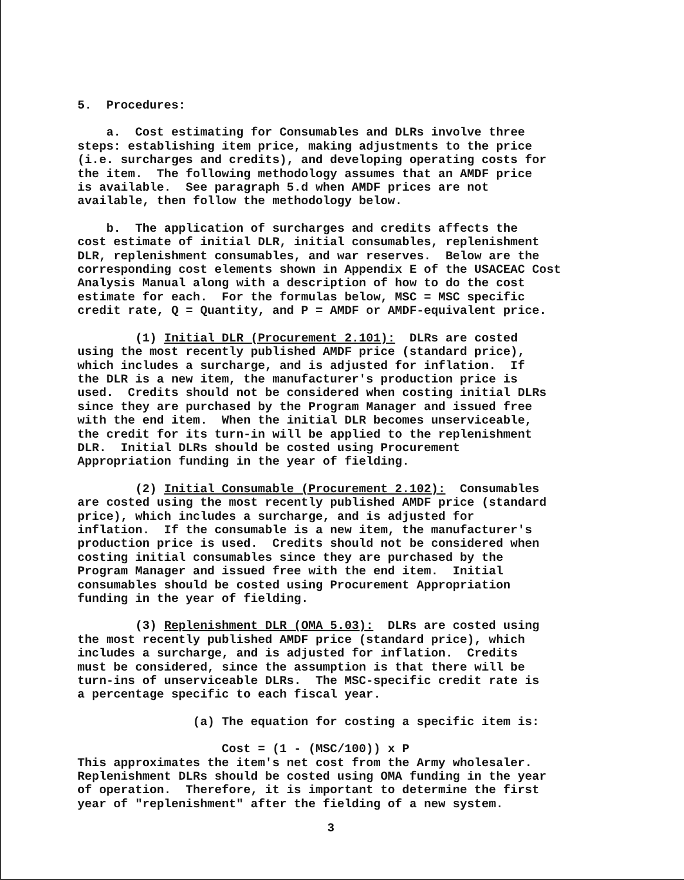5. Procedures:
a. Cost estimating for Consumables and DLRs involve three steps: establishing item price, making adjustments to the price (i.e. surcharges and credits), and developing operating costs for the item. The following methodology assumes that an AMDF price is available. See paragraph 5.d when AMDF prices are not available, then follow the methodology below.
b. The application of surcharges and credits affects the cost estimate of initial DLR, initial consumables, replenishment DLR, replenishment consumables, and war reserves. Below are the corresponding cost elements shown in Appendix E of the USACEAC Cost Analysis Manual along with a description of how to do the cost estimate for each. For the formulas below, MSC = MSC specific credit rate, Q = Quantity, and P = AMDF or AMDF-equivalent price.
(1) Initial DLR (Procurement 2.101): DLRs are costed using the most recently published AMDF price (standard price), which includes a surcharge, and is adjusted for inflation. If the DLR is a new item, the manufacturer's production price is used. Credits should not be considered when costing initial DLRs since they are purchased by the Program Manager and issued free with the end item. When the initial DLR becomes unserviceable, the credit for its turn-in will be applied to the replenishment DLR. Initial DLRs should be costed using Procurement Appropriation funding in the year of fielding.
(2) Initial Consumable (Procurement 2.102): Consumables are costed using the most recently published AMDF price (standard price), which includes a surcharge, and is adjusted for inflation. If the consumable is a new item, the manufacturer's production price is used. Credits should not be considered when costing initial consumables since they are purchased by the Program Manager and issued free with the end item. Initial consumables should be costed using Procurement Appropriation funding in the year of fielding.
(3) Replenishment DLR (OMA 5.03): DLRs are costed using the most recently published AMDF price (standard price), which includes a surcharge, and is adjusted for inflation. Credits must be considered, since the assumption is that there will be turn-ins of unserviceable DLRs. The MSC-specific credit rate is a percentage specific to each fiscal year.
(a) The equation for costing a specific item is:
Cost = (1 - (MSC/100)) x P This approximates the item's net cost from the Army wholesaler. Replenishment DLRs should be costed using OMA funding in the year of operation. Therefore, it is important to determine the first year of "replenishment" after the fielding of a new system.
3